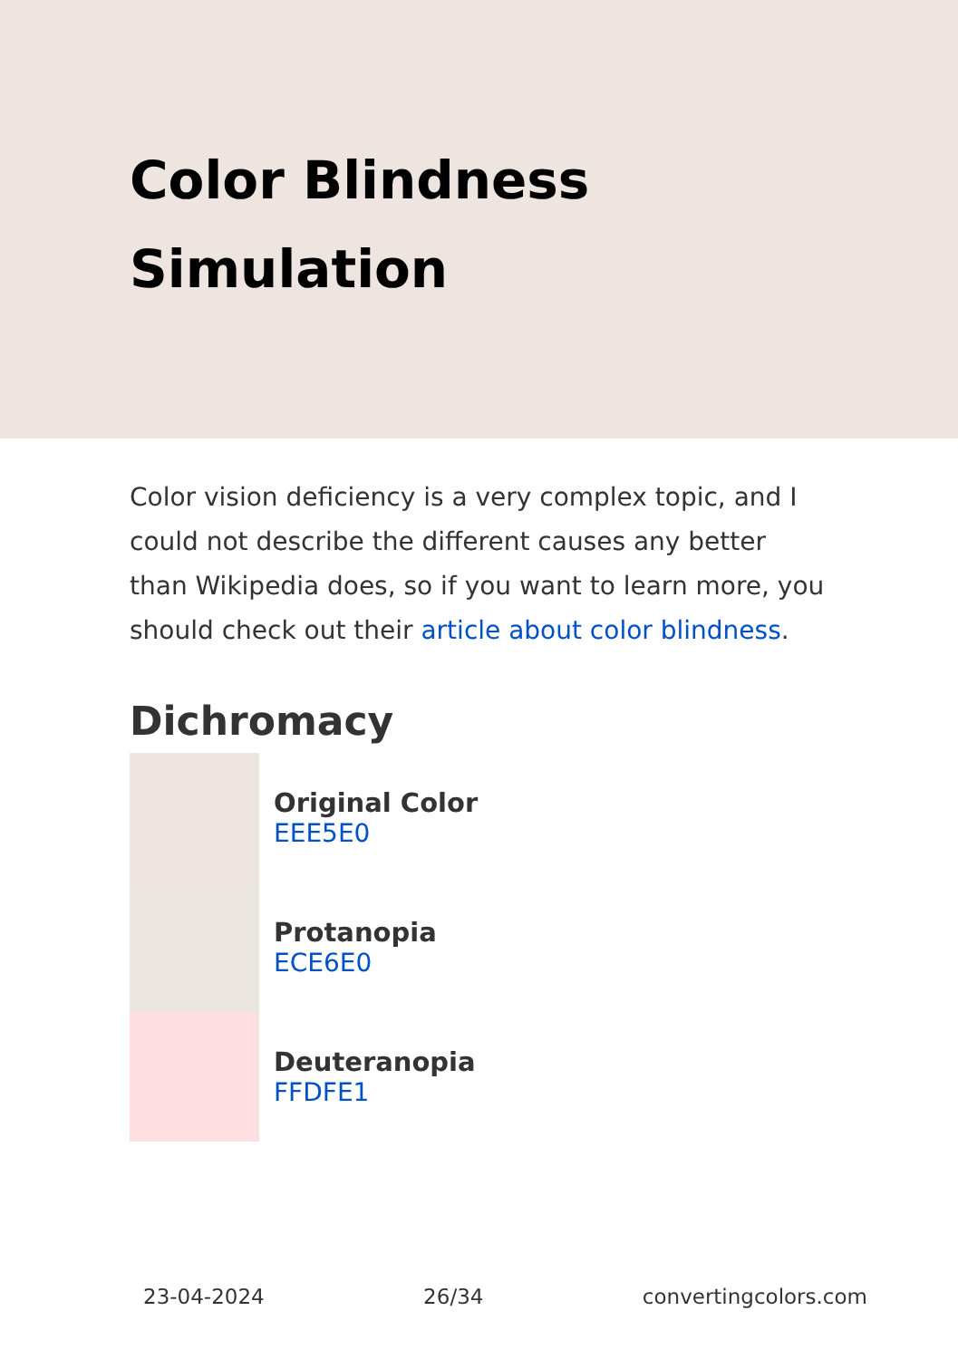Color Blindness
Simulation
Color vision deficiency is a very complex topic, and I could not describe the different causes any better than Wikipedia does, so if you want to learn more, you should check out their article about color blindness.
Dichromacy
Original Color
EEE5E0
Protanopia
ECE6E0
Deuteranopia
FFDFE1
23-04-2024 26/34 convertingcolors.com